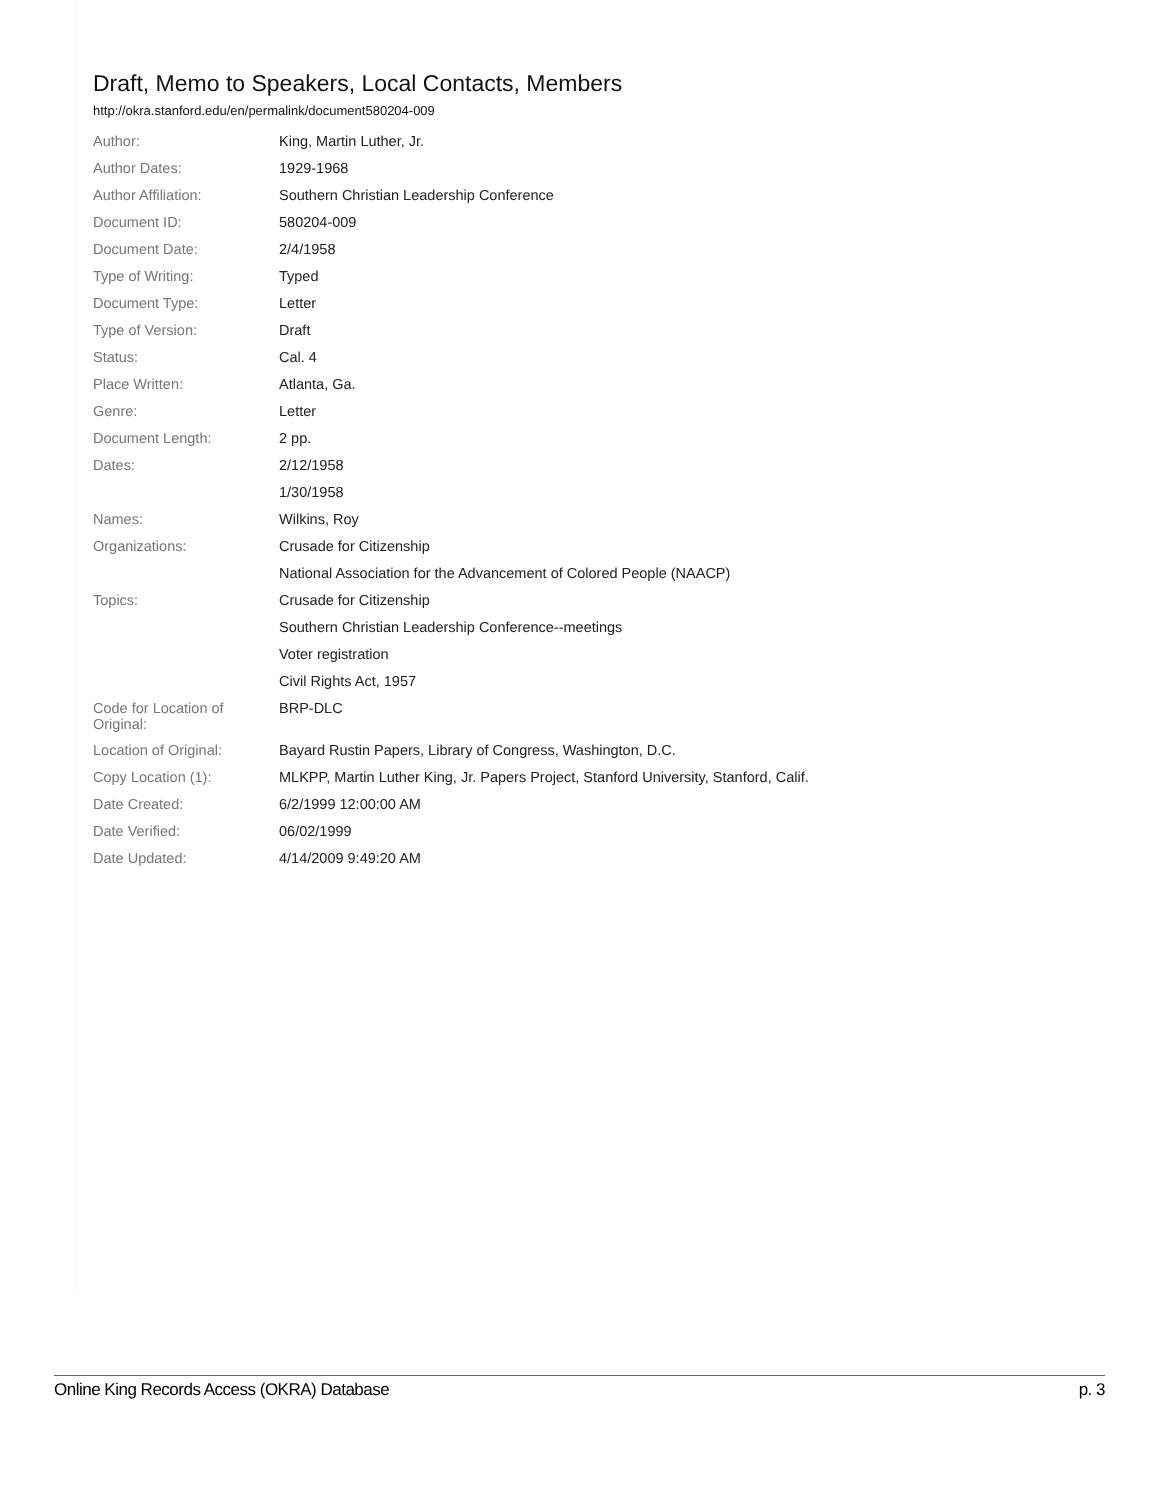Draft, Memo to Speakers, Local Contacts, Members
http://okra.stanford.edu/en/permalink/document580204-009
| Author: | King, Martin Luther, Jr. |
| Author Dates: | 1929-1968 |
| Author Affiliation: | Southern Christian Leadership Conference |
| Document ID: | 580204-009 |
| Document Date: | 2/4/1958 |
| Type of Writing: | Typed |
| Document Type: | Letter |
| Type of Version: | Draft |
| Status: | Cal. 4 |
| Place Written: | Atlanta, Ga. |
| Genre: | Letter |
| Document Length: | 2 pp. |
| Dates: | 2/12/1958 |
| | 1/30/1958 |
| Names: | Wilkins, Roy |
| Organizations: | Crusade for Citizenship |
| | National Association for the Advancement of Colored People (NAACP) |
| Topics: | Crusade for Citizenship |
| | Southern Christian Leadership Conference--meetings |
| | Voter registration |
| | Civil Rights Act, 1957 |
| Code for Location of Original: | BRP-DLC |
| Location of Original: | Bayard Rustin Papers, Library of Congress, Washington, D.C. |
| Copy Location (1): | MLKPP, Martin Luther King, Jr. Papers Project, Stanford University, Stanford, Calif. |
| Date Created: | 6/2/1999 12:00:00 AM |
| Date Verified: | 06/02/1999 |
| Date Updated: | 4/14/2009 9:49:20 AM |
Online King Records Access (OKRA) Database p. 3